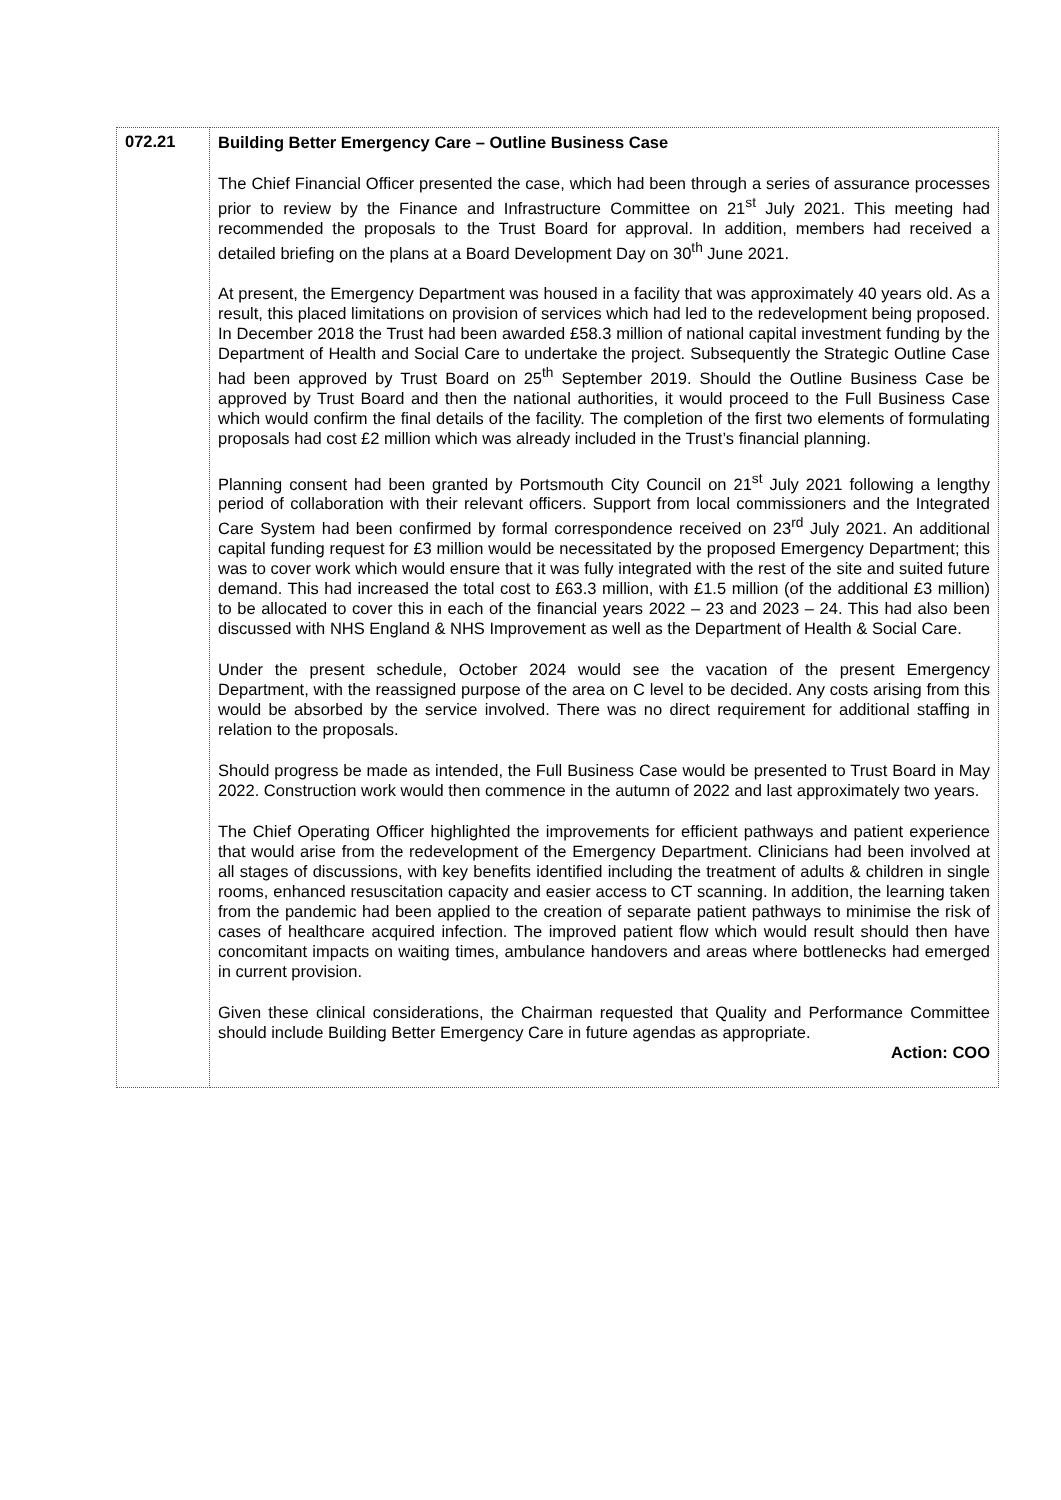| 072.21 | Building Better Emergency Care – Outline Business Case The Chief Financial Officer presented the case, which had been through a series of assurance processes prior to review by the Finance and Infrastructure Committee on 21<sup>st</sup> July 2021. This meeting had recommended the proposals to the Trust Board for approval. In addition, members had received a detailed briefing on the plans at a Board Development Day on 30<sup>th</sup> June 2021. At present, the Emergency Department was housed in a facility that was approximately 40 years old. As a result, this placed limitations on provision of services which had led to the redevelopment being proposed. In December 2018 the Trust had been awarded £58.3 million of national capital investment funding by the Department of Health and Social Care to undertake the project. Subsequently the Strategic Outline Case had been approved by Trust Board on 25<sup>th</sup> September 2019. Should the Outline Business Case be approved by Trust Board and then the national authorities, it would proceed to the Full Business Case which would confirm the final details of the facility. The completion of the first two elements of formulating proposals had cost £2 million which was already included in the Trust’s financial planning. Planning consent had been granted by Portsmouth City Council on 21<sup>st</sup> July 2021 following a lengthy period of collaboration with their relevant officers. Support from local commissioners and the Integrated Care System had been confirmed by formal correspondence received on 23<sup>rd</sup> July 2021. An additional capital funding request for £3 million would be necessitated by the proposed Emergency Department; this was to cover work which would ensure that it was fully integrated with the rest of the site and suited future demand. This had increased the total cost to £63.3 million, with £1.5 million (of the additional £3 million) to be allocated to cover this in each of the financial years 2022 – 23 and 2023 – 24. This had also been discussed with NHS England & NHS Improvement as well as the Department of Health & Social Care. Under the present schedule, October 2024 would see the vacation of the present Emergency Department, with the reassigned purpose of the area on C level to be decided. Any costs arising from this would be absorbed by the service involved. There was no direct requirement for additional staffing in relation to the proposals. Should progress be made as intended, the Full Business Case would be presented to Trust Board in May 2022. Construction work would then commence in the autumn of 2022 and last approximately two years. The Chief Operating Officer highlighted the improvements for efficient pathways and patient experience that would arise from the redevelopment of the Emergency Department. Clinicians had been involved at all stages of discussions, with key benefits identified including the treatment of adults & children in single rooms, enhanced resuscitation capacity and easier access to CT scanning. In addition, the learning taken from the pandemic had been applied to the creation of separate patient pathways to minimise the risk of cases of healthcare acquired infection. The improved patient flow which would result should then have concomitant impacts on waiting times, ambulance handovers and areas where bottlenecks had emerged in current provision. Given these clinical considerations, the Chairman requested that Quality and Performance Committee should include Building Better Emergency Care in future agendas as appropriate. Action: COO |